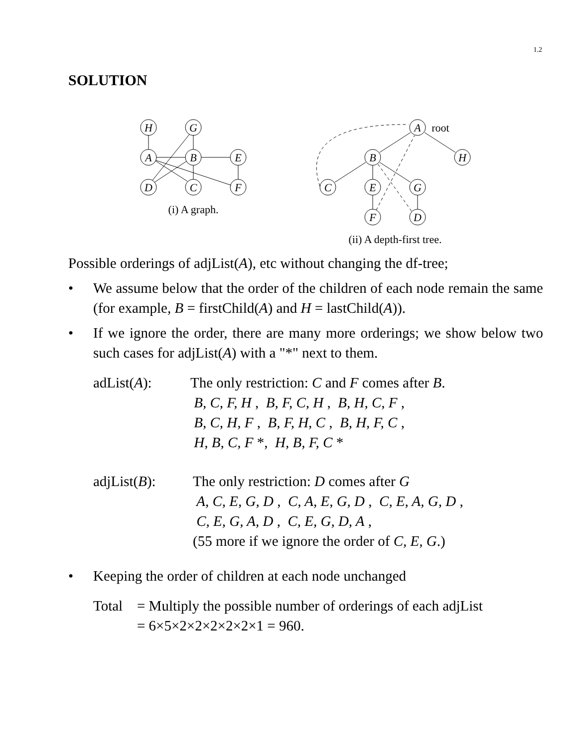1.2
SOLUTION
H
G
A
B
E
D
C
F
A
B
H
C
E
G
F
D
root
(i) A graph.
(ii) A depth-first tree.
Possible orderings of adjList(A), etc without changing the df-tree;
• We assume below that the order of the children of each node remain the same (for example, B = firstChild(A) and H = lastChild(A)).
• If we ignore the order, there are many more orderings; we show below two such cases for adjList(A) with a "*" next to them.
adList(A): The only restriction: C and F comes after B.
B, C, F, H , B, F, C, H , B, H, C, F ,
B, C, H, F , B, F, H, C , B, H, F, C ,
H, B, C, F *, H, B, F, C *
adjList(B): The only restriction: D comes after G
A, C, E, G, D , C, A, E, G, D , C, E, A, G, D ,
C, E, G, A, D , C, E, G, D, A ,
(55 more if we ignore the order of C, E, G.)
• Keeping the order of children at each node unchanged
Total = Multiply the possible number of orderings of each adjList
= 6×5×2×2×2×2×2×1 = 960.